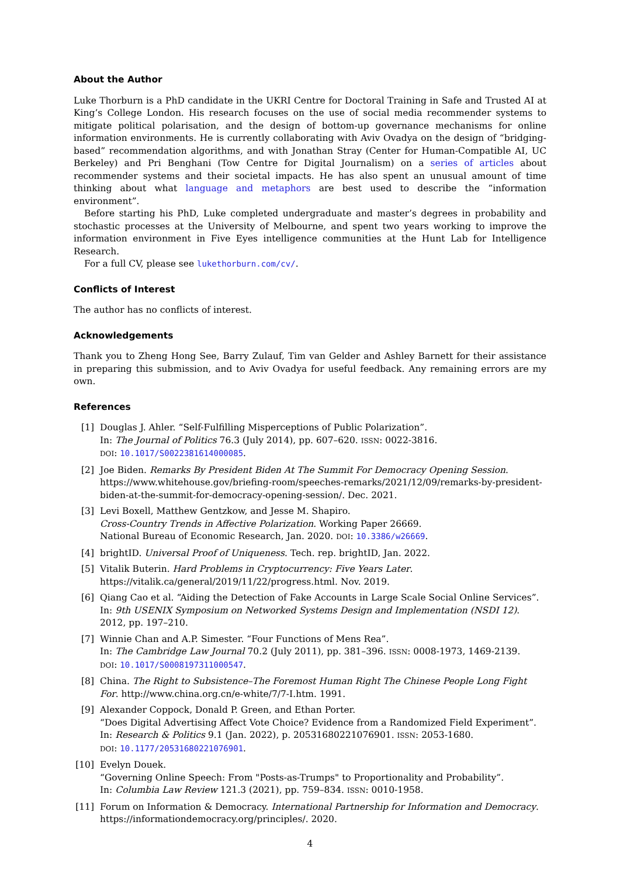About the Author
Luke Thorburn is a PhD candidate in the UKRI Centre for Doctoral Training in Safe and Trusted AI at King’s College London. His research focuses on the use of social media recommender systems to mitigate political polarisation, and the design of bottom-up governance mechanisms for online information environments. He is currently collaborating with Aviv Ovadya on the design of “bridging-based” recommendation algorithms, and with Jonathan Stray (Center for Human-Compatible AI, UC Berkeley) and Pri Benghani (Tow Centre for Digital Journalism) on a series of articles about recommender systems and their societal impacts. He has also spent an unusual amount of time thinking about what language and metaphors are best used to describe the “information environment”.
Before starting his PhD, Luke completed undergraduate and master’s degrees in probability and stochastic processes at the University of Melbourne, and spent two years working to improve the information environment in Five Eyes intelligence communities at the Hunt Lab for Intelligence Research.
For a full CV, please see lukethorburn.com/cv/.
Conflicts of Interest
The author has no conflicts of interest.
Acknowledgements
Thank you to Zheng Hong See, Barry Zulauf, Tim van Gelder and Ashley Barnett for their assistance in preparing this submission, and to Aviv Ovadya for useful feedback. Any remaining errors are my own.
References
[1] Douglas J. Ahler. “Self-Fulfilling Misperceptions of Public Polarization”.
In: The Journal of Politics 76.3 (July 2014), pp. 607–620. ISSN: 0022-3816.
DOI: 10.1017/S0022381614000085.
[2] Joe Biden. Remarks By President Biden At The Summit For Democracy Opening Session. https://www.whitehouse.gov/briefing-room/speeches-remarks/2021/12/09/remarks-by-president-biden-at-the-summit-for-democracy-opening-session/. Dec. 2021.
[3] Levi Boxell, Matthew Gentzkow, and Jesse M. Shapiro.
Cross-Country Trends in Affective Polarization. Working Paper 26669.
National Bureau of Economic Research, Jan. 2020. DOI: 10.3386/w26669.
[4] brightID. Universal Proof of Uniqueness. Tech. rep. brightID, Jan. 2022.
[5] Vitalik Buterin. Hard Problems in Cryptocurrency: Five Years Later.
https://vitalik.ca/general/2019/11/22/progress.html. Nov. 2019.
[6] Qiang Cao et al. “Aiding the Detection of Fake Accounts in Large Scale Social Online Services”. In: 9th USENIX Symposium on Networked Systems Design and Implementation (NSDI 12). 2012, pp. 197–210.
[7] Winnie Chan and A.P. Simester. “Four Functions of Mens Rea”.
In: The Cambridge Law Journal 70.2 (July 2011), pp. 381–396. ISSN: 0008-1973, 1469-2139.
DOI: 10.1017/S0008197311000547.
[8] China. The Right to Subsistence–The Foremost Human Right The Chinese People Long Fight For. http://www.china.org.cn/e-white/7/7-I.htm. 1991.
[9] Alexander Coppock, Donald P. Green, and Ethan Porter.
“Does Digital Advertising Affect Vote Choice? Evidence from a Randomized Field Experiment”. In: Research & Politics 9.1 (Jan. 2022), p. 20531680221076901. ISSN: 2053-1680.
DOI: 10.1177/20531680221076901.
[10] Evelyn Douek.
“Governing Online Speech: From "Posts-as-Trumps" to Proportionality and Probability”.
In: Columbia Law Review 121.3 (2021), pp. 759–834. ISSN: 0010-1958.
[11] Forum on Information & Democracy. International Partnership for Information and Democracy. https://informationdemocracy.org/principles/. 2020.
4